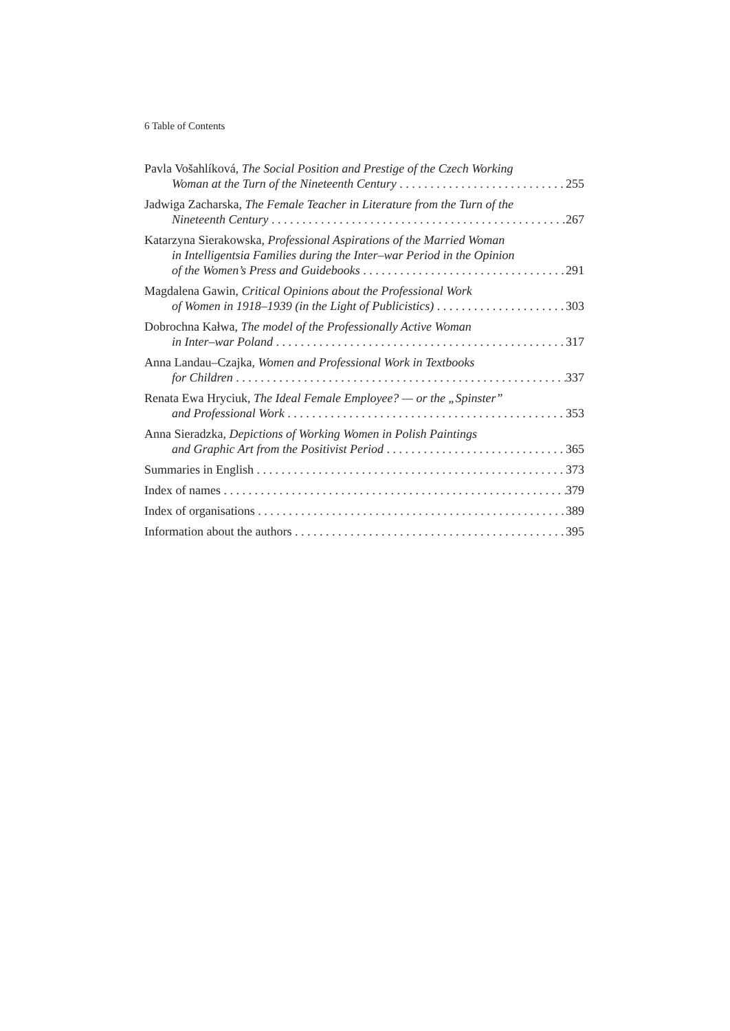6 Table of Contents
Pavla Vošahlíková, The Social Position and Prestige of the Czech Working
Woman at the Turn of the Nineteenth Century 255
Jadwiga Zacharska, The Female Teacher in Literature from the Turn of the
Nineteenth Century 267
Katarzyna Sierakowska, Professional Aspirations of the Married Woman
in Intelligentsia Families during the Inter–war Period in the Opinion
of the Women’s Press and Guidebooks 291
Magdalena Gawin, Critical Opinions about the Professional Work
of Women in 1918–1939 (in the Light of Publicistics) 303
Dobrochna Kałwa, The model of the Professionally Active Woman
in Inter–war Poland 317
Anna Landau–Czajka, Women and Professional Work in Textbooks
for Children 337
Renata Ewa Hryciuk, The Ideal Female Employee? — or the „Spinster”
and Professional Work 353
Anna Sieradzka, Depictions of Working Women in Polish Paintings
and Graphic Art from the Positivist Period 365
Summaries in English 373
Index of names 379
Index of organisations 389
Information about the authors 395